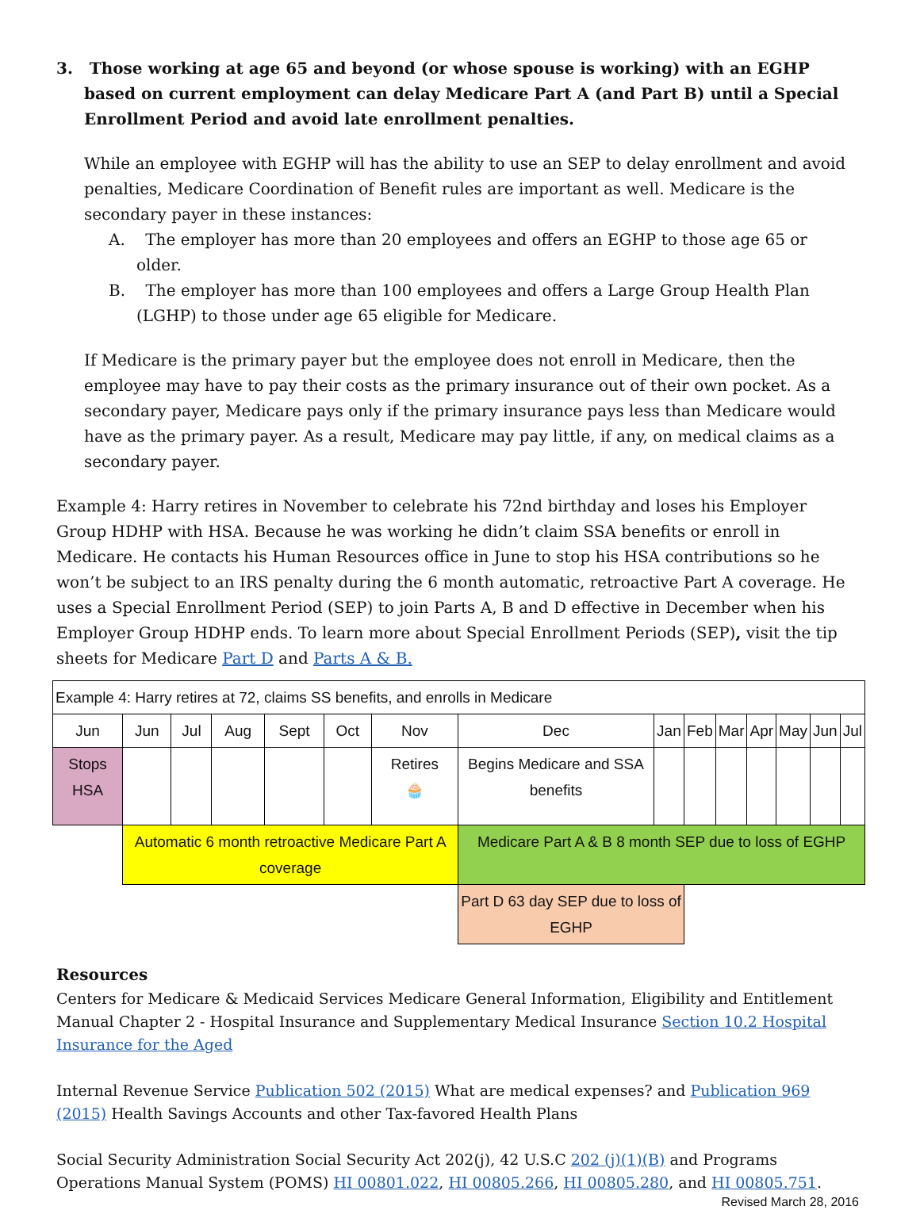3. Those working at age 65 and beyond (or whose spouse is working) with an EGHP based on current employment can delay Medicare Part A (and Part B) until a Special Enrollment Period and avoid late enrollment penalties.
While an employee with EGHP will has the ability to use an SEP to delay enrollment and avoid penalties, Medicare Coordination of Benefit rules are important as well. Medicare is the secondary payer in these instances:
A. The employer has more than 20 employees and offers an EGHP to those age 65 or older.
B. The employer has more than 100 employees and offers a Large Group Health Plan (LGHP) to those under age 65 eligible for Medicare.
If Medicare is the primary payer but the employee does not enroll in Medicare, then the employee may have to pay their costs as the primary insurance out of their own pocket. As a secondary payer, Medicare pays only if the primary insurance pays less than Medicare would have as the primary payer. As a result, Medicare may pay little, if any, on medical claims as a secondary payer.
Example 4: Harry retires in November to celebrate his 72nd birthday and loses his Employer Group HDHP with HSA. Because he was working he didn’t claim SSA benefits or enroll in Medicare. He contacts his Human Resources office in June to stop his HSA contributions so he won’t be subject to an IRS penalty during the 6 month automatic, retroactive Part A coverage. He uses a Special Enrollment Period (SEP) to join Parts A, B and D effective in December when his Employer Group HDHP ends. To learn more about Special Enrollment Periods (SEP), visit the tip sheets for Medicare Part D and Parts A & B.
| Example 4: Harry retires at 72, claims SS benefits, and enrolls in Medicare | | | | | | | | | | | | | | |
| Jun | Jun | Jul | Aug | Sept | Oct | Nov | Dec | Jan | Feb | Mar | Apr | May | Jun | Jul |
| Stops HSA | | | | | | Retires 🧁 | Begins Medicare and SSA benefits | | | | | | | |
| | Automatic 6 month retroactive Medicare Part A coverage | | | | | | Medicare Part A & B 8 month SEP due to loss of EGHP | | | | | | | |
| | | | | | | | Part D 63 day SEP due to loss of EGHP | | | | | | | |
Resources
Centers for Medicare & Medicaid Services Medicare General Information, Eligibility and Entitlement Manual Chapter 2 - Hospital Insurance and Supplementary Medical Insurance Section 10.2 Hospital Insurance for the Aged
Internal Revenue Service Publication 502 (2015) What are medical expenses? and Publication 969 (2015) Health Savings Accounts and other Tax-favored Health Plans
Social Security Administration Social Security Act 202(j), 42 U.S.C 202 (j)(1)(B) and Programs Operations Manual System (POMS) HI 00801.022, HI 00805.266, HI 00805.280, and HI 00805.751.
Revised March 28, 2016